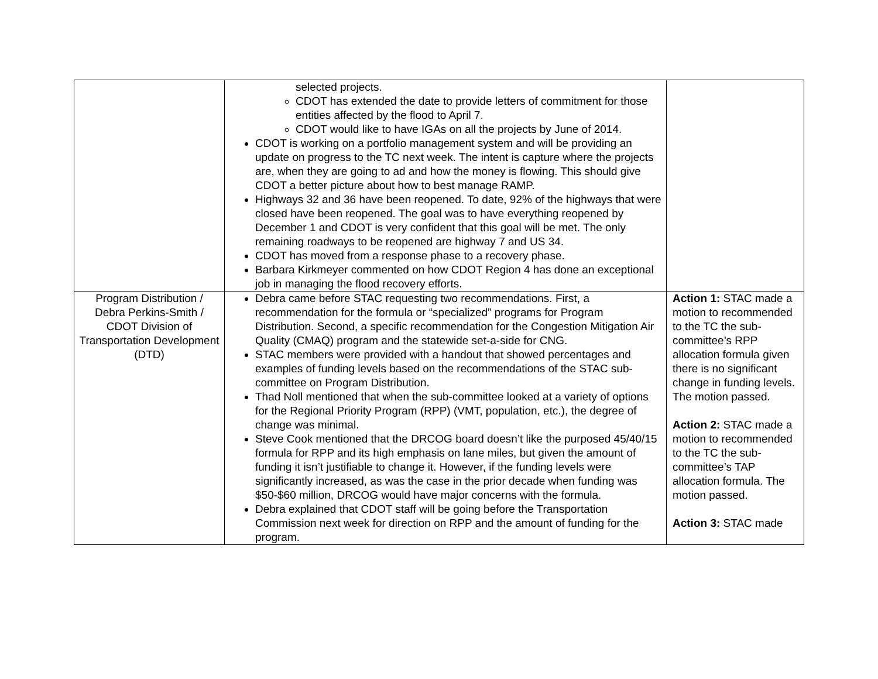| | selected projects. CDOT has extended the date to provide letters of commitment for those entities affected by the flood to April 7. CDOT would like to have IGAs on all the projects by June of 2014. CDOT is working on a portfolio management system and will be providing an update on progress to the TC next week. The intent is capture where the projects are, when they are going to ad and how the money is flowing. This should give CDOT a better picture about how to best manage RAMP. Highways 32 and 36 have been reopened. To date, 92% of the highways that were closed have been reopened. The goal was to have everything reopened by December 1 and CDOT is very confident that this goal will be met. The only remaining roadways to be reopened are highway 7 and US 34. CDOT has moved from a response phase to a recovery phase. Barbara Kirkmeyer commented on how CDOT Region 4 has done an exceptional job in managing the flood recovery efforts. | |
| Program Distribution / Debra Perkins-Smith / CDOT Division of Transportation Development (DTD) | Debra came before STAC requesting two recommendations. First, a recommendation for the formula or “specialized” programs for Program Distribution. Second, a specific recommendation for the Congestion Mitigation Air Quality (CMAQ) program and the statewide set-a-side for CNG. STAC members were provided with a handout that showed percentages and examples of funding levels based on the recommendations of the STAC sub-committee on Program Distribution. Thad Noll mentioned that when the sub-committee looked at a variety of options for the Regional Priority Program (RPP) (VMT, population, etc.), the degree of change was minimal. Steve Cook mentioned that the DRCOG board doesn’t like the purposed 45/40/15 formula for RPP and its high emphasis on lane miles, but given the amount of funding it isn’t justifiable to change it. However, if the funding levels were significantly increased, as was the case in the prior decade when funding was $50-$60 million, DRCOG would have major concerns with the formula. Debra explained that CDOT staff will be going before the Transportation Commission next week for direction on RPP and the amount of funding for the program. | Action 1: STAC made a motion to recommended to the TC the sub-committee’s RPP allocation formula given there is no significant change in funding levels. The motion passed. Action 2: STAC made a motion to recommended to the TC the sub-committee’s TAP allocation formula. The motion passed. Action 3: STAC made |